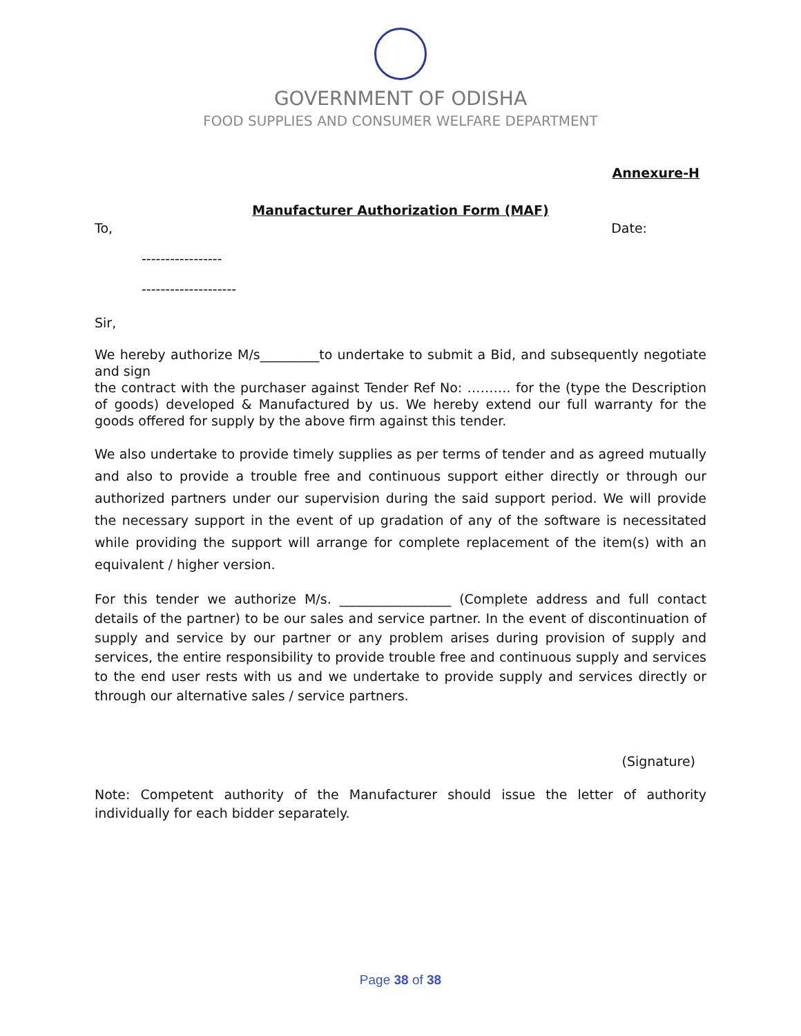GOVERNMENT OF ODISHA
FOOD SUPPLIES AND CONSUMER WELFARE DEPARTMENT
Annexure-H
Manufacturer Authorization Form (MAF)
To, Date:
-----------------
--------------------
Sir,
We hereby authorize M/s_________to undertake to submit a Bid, and subsequently negotiate and sign
the contract with the purchaser against Tender Ref No: ………. for the (type the Description of goods) developed & Manufactured by us. We hereby extend our full warranty for the goods offered for supply by the above firm against this tender.
We also undertake to provide timely supplies as per terms of tender and as agreed mutually and also to provide a trouble free and continuous support either directly or through our authorized partners under our supervision during the said support period. We will provide the necessary support in the event of up gradation of any of the software is necessitated while providing the support will arrange for complete replacement of the item(s) with an equivalent / higher version.
For this tender we authorize M/s. _________________ (Complete address and full contact details of the partner) to be our sales and service partner. In the event of discontinuation of supply and service by our partner or any problem arises during provision of supply and services, the entire responsibility to provide trouble free and continuous supply and services to the end user rests with us and we undertake to provide supply and services directly or through our alternative sales / service partners.
(Signature)
Note: Competent authority of the Manufacturer should issue the letter of authority individually for each bidder separately.
Page 38 of 38